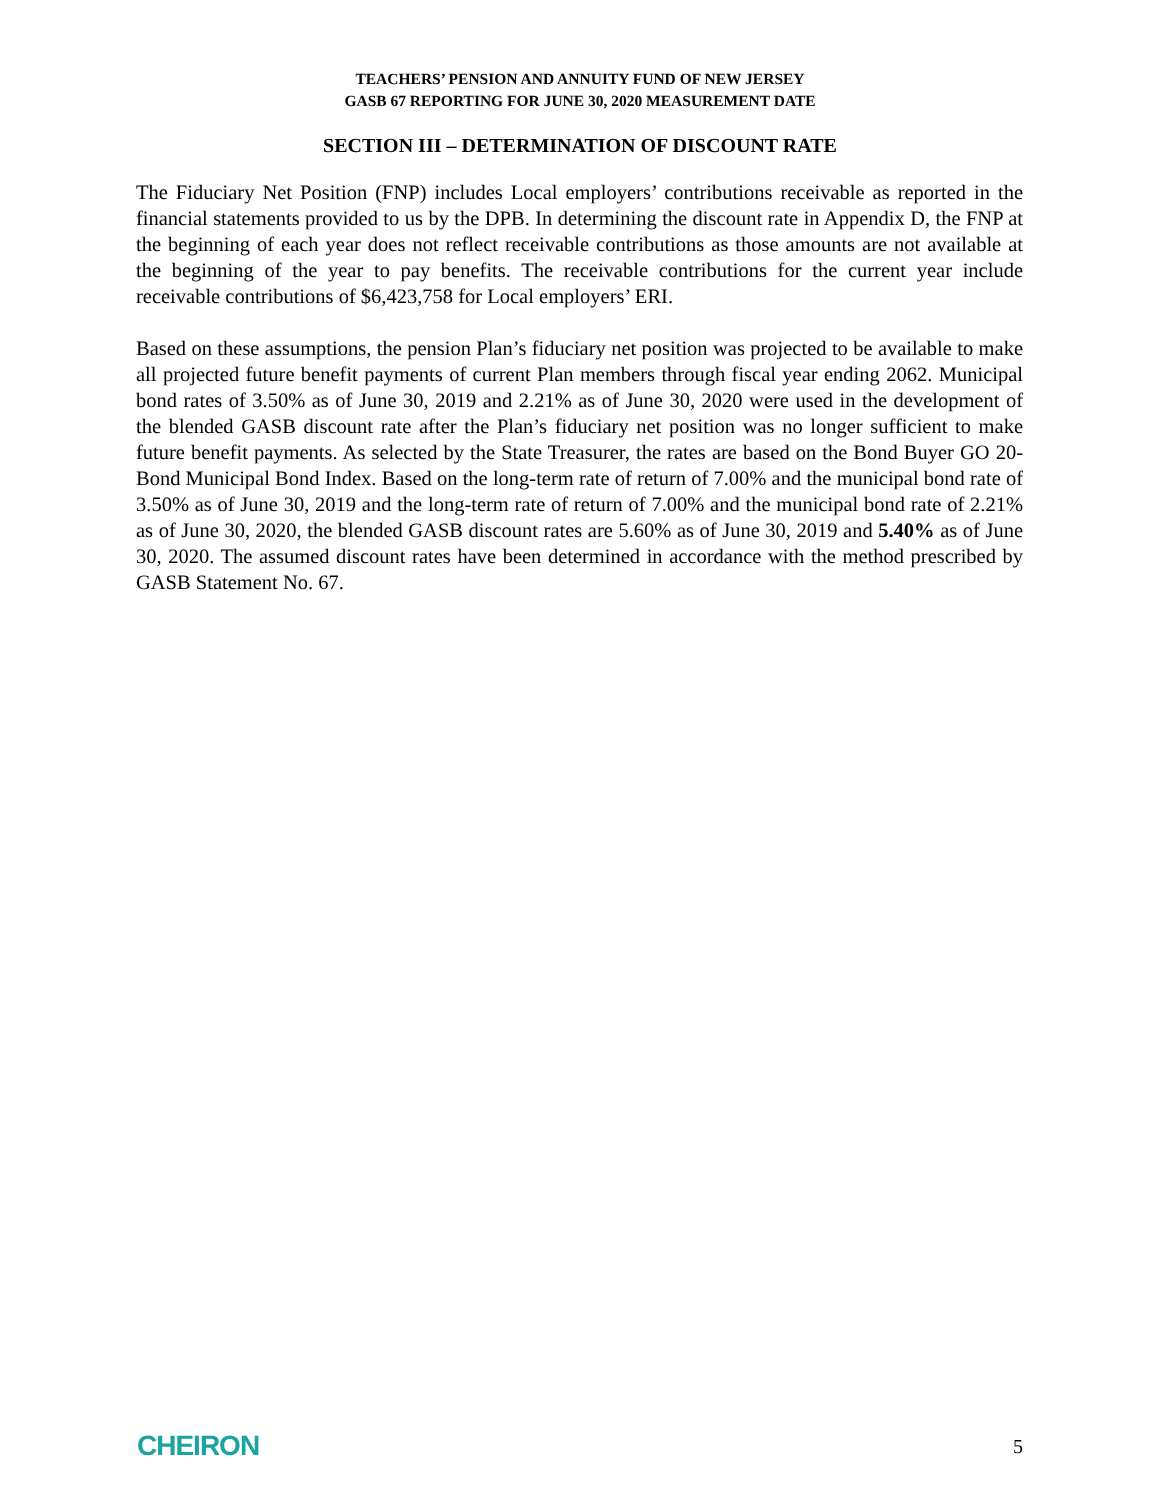TEACHERS’ PENSION AND ANNUITY FUND OF NEW JERSEY
GASB 67 REPORTING FOR JUNE 30, 2020 MEASUREMENT DATE
SECTION III – DETERMINATION OF DISCOUNT RATE
The Fiduciary Net Position (FNP) includes Local employers’ contributions receivable as reported in the financial statements provided to us by the DPB. In determining the discount rate in Appendix D, the FNP at the beginning of each year does not reflect receivable contributions as those amounts are not available at the beginning of the year to pay benefits. The receivable contributions for the current year include receivable contributions of $6,423,758 for Local employers’ ERI.
Based on these assumptions, the pension Plan’s fiduciary net position was projected to be available to make all projected future benefit payments of current Plan members through fiscal year ending 2062. Municipal bond rates of 3.50% as of June 30, 2019 and 2.21% as of June 30, 2020 were used in the development of the blended GASB discount rate after the Plan’s fiduciary net position was no longer sufficient to make future benefit payments. As selected by the State Treasurer, the rates are based on the Bond Buyer GO 20-Bond Municipal Bond Index. Based on the long-term rate of return of 7.00% and the municipal bond rate of 3.50% as of June 30, 2019 and the long-term rate of return of 7.00% and the municipal bond rate of 2.21% as of June 30, 2020, the blended GASB discount rates are 5.60% as of June 30, 2019 and 5.40% as of June 30, 2020. The assumed discount rates have been determined in accordance with the method prescribed by GASB Statement No. 67.
CHEIRON 5